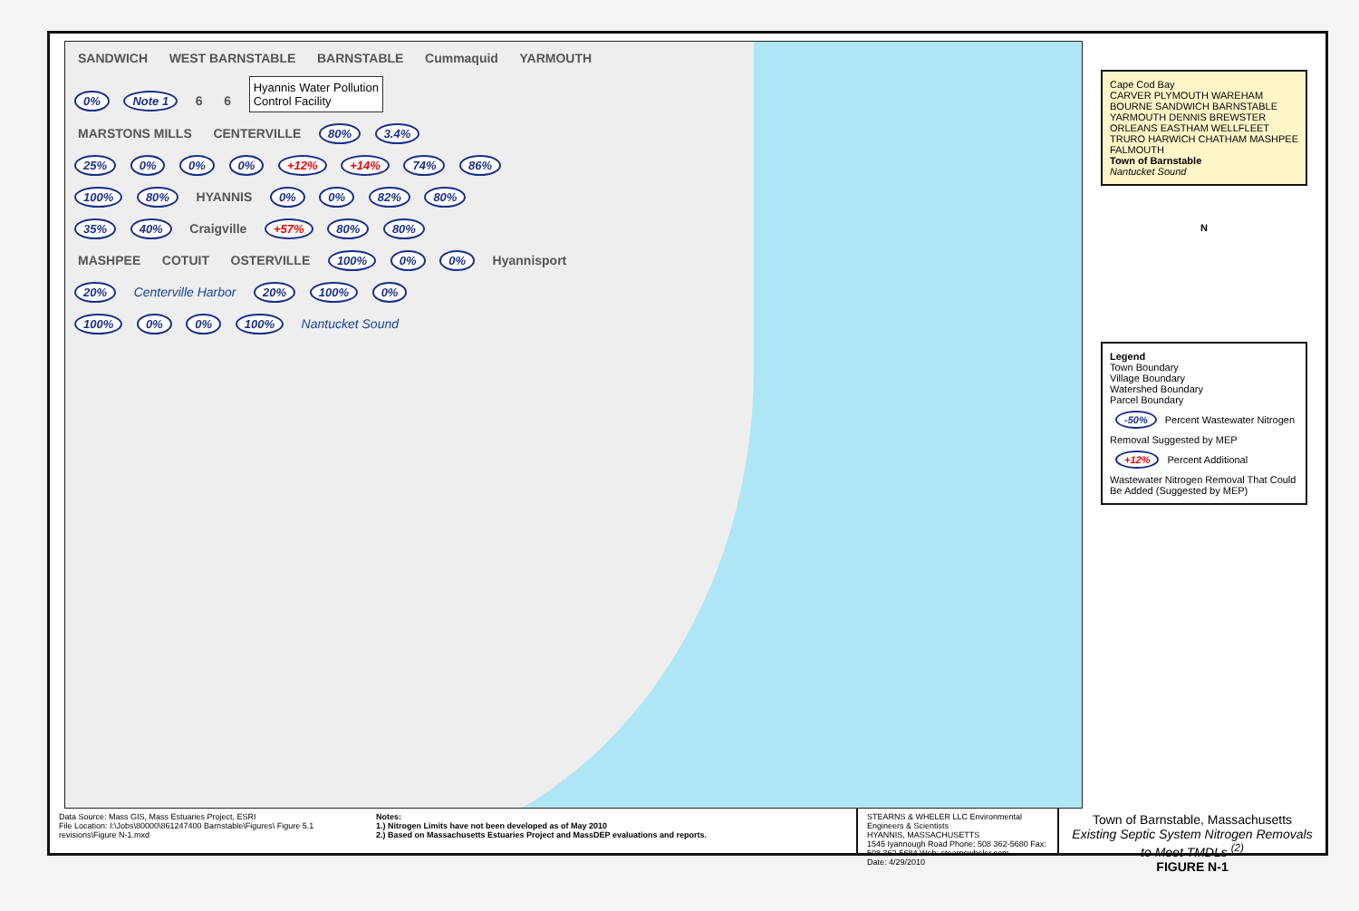SANDWICH WEST BARNSTABLE BARNSTABLE Cummaquid YARMOUTH
0% Note 1 6 6
Hyannis Water Pollution
Control Facility
MARSTONS MILLS CENTERVILLE 80% 3.4%
25% 0% 0% 0% +12% +14% 74% 86%
100% 80% HYANNIS 0% 0% 82% 80%
35% 40% Craigville +57% 80% 80%
MASHPEE COTUIT OSTERVILLE 100% 0% 0% Hyannisport
20% Centerville Harbor 20% 100% 0%
100% 0% 0% 100% Nantucket Sound
Cape Cod Bay
CARVER PLYMOUTH WAREHAM BOURNE SANDWICH BARNSTABLE YARMOUTH DENNIS BREWSTER ORLEANS EASTHAM WELLFLEET TRURO HARWICH CHATHAM MASHPEE FALMOUTH
Town of Barnstable
Nantucket Sound
N
Legend
Town Boundary
Village Boundary
Watershed Boundary
Parcel Boundary
-50% Percent Wastewater Nitrogen Removal Suggested by MEP
+12% Percent Additional Wastewater Nitrogen Removal That Could Be Added (Suggested by MEP)
Data Source: Mass GIS, Mass Estuaries Project, ESRI
File Location: I:\Jobs\80000\861247400 Barnstable\Figures\ Figure 5.1 revisions\Figure N-1.mxd
Notes:
1.) Nitrogen Limits have not been developed as of May 2010
2.) Based on Massachusetts Estuaries Project and MassDEP evaluations and reports.
STEARNS & WHELER LLC Environmental Engineers & Scientists
HYANNIS, MASSACHUSETTS
1545 Iyannough Road Phone: 508 362-5680 Fax: 508 362-5684 Web: stearnswheler.com
Date: 4/29/2010
Town of Barnstable, Massachusetts
Existing Septic System Nitrogen Removals to Meet TMDLs <sup>(2)</sup>
FIGURE N-1